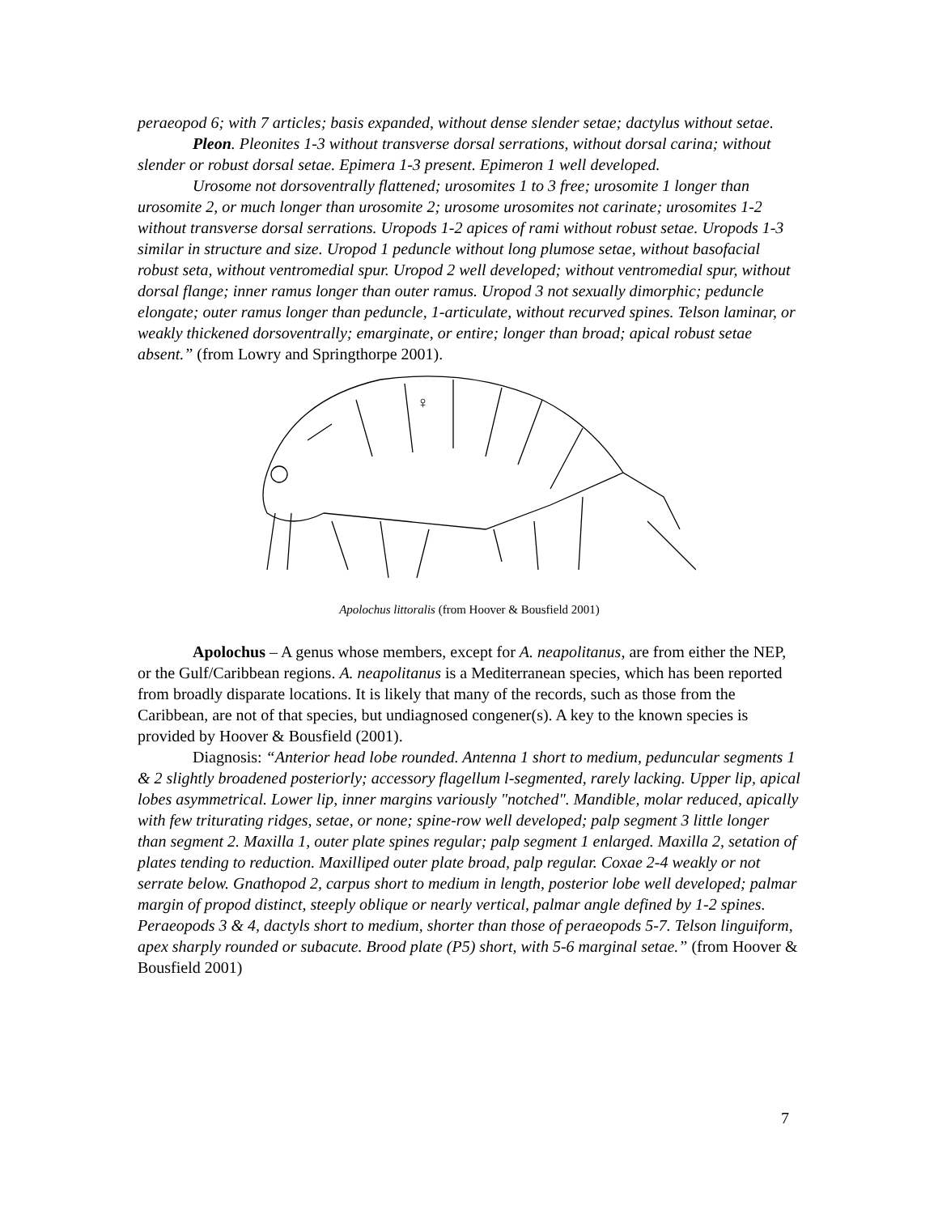peraeopod 6; with 7 articles; basis expanded, without dense slender setae; dactylus without setae.
Pleon. Pleonites 1-3 without transverse dorsal serrations, without dorsal carina; without slender or robust dorsal setae. Epimera 1-3 present. Epimeron 1 well developed.
Urosome not dorsoventrally flattened; urosomites 1 to 3 free; urosomite 1 longer than urosomite 2, or much longer than urosomite 2; urosome urosomites not carinate; urosomites 1-2 without transverse dorsal serrations. Uropods 1-2 apices of rami without robust setae. Uropods 1-3 similar in structure and size. Uropod 1 peduncle without long plumose setae, without basofacial robust seta, without ventromedial spur. Uropod 2 well developed; without ventromedial spur, without dorsal flange; inner ramus longer than outer ramus. Uropod 3 not sexually dimorphic; peduncle elongate; outer ramus longer than peduncle, 1-articulate, without recurved spines. Telson laminar, or weakly thickened dorsoventrally; emarginate, or entire; longer than broad; apical robust setae absent.” (from Lowry and Springthorpe 2001).
♀
Apolochus littoralis (from Hoover & Bousfield 2001)
Apolochus – A genus whose members, except for A. neapolitanus, are from either the NEP, or the Gulf/Caribbean regions. A. neapolitanus is a Mediterranean species, which has been reported from broadly disparate locations. It is likely that many of the records, such as those from the Caribbean, are not of that species, but undiagnosed congener(s). A key to the known species is provided by Hoover & Bousfield (2001).
Diagnosis: “Anterior head lobe rounded. Antenna 1 short to medium, peduncular segments 1 & 2 slightly broadened posteriorly; accessory flagellum l-segmented, rarely lacking. Upper lip, apical lobes asymmetrical. Lower lip, inner margins variously "notched". Mandible, molar reduced, apically with few triturating ridges, setae, or none; spine-row well developed; palp segment 3 little longer than segment 2. Maxilla 1, outer plate spines regular; palp segment 1 enlarged. Maxilla 2, setation of plates tending to reduction. Maxilliped outer plate broad, palp regular. Coxae 2-4 weakly or not serrate below. Gnathopod 2, carpus short to medium in length, posterior lobe well developed; palmar margin of propod distinct, steeply oblique or nearly vertical, palmar angle defined by 1-2 spines. Peraeopods 3 & 4, dactyls short to medium, shorter than those of peraeopods 5-7. Telson linguiform, apex sharply rounded or subacute. Brood plate (P5) short, with 5-6 marginal setae.” (from Hoover & Bousfield 2001)
7